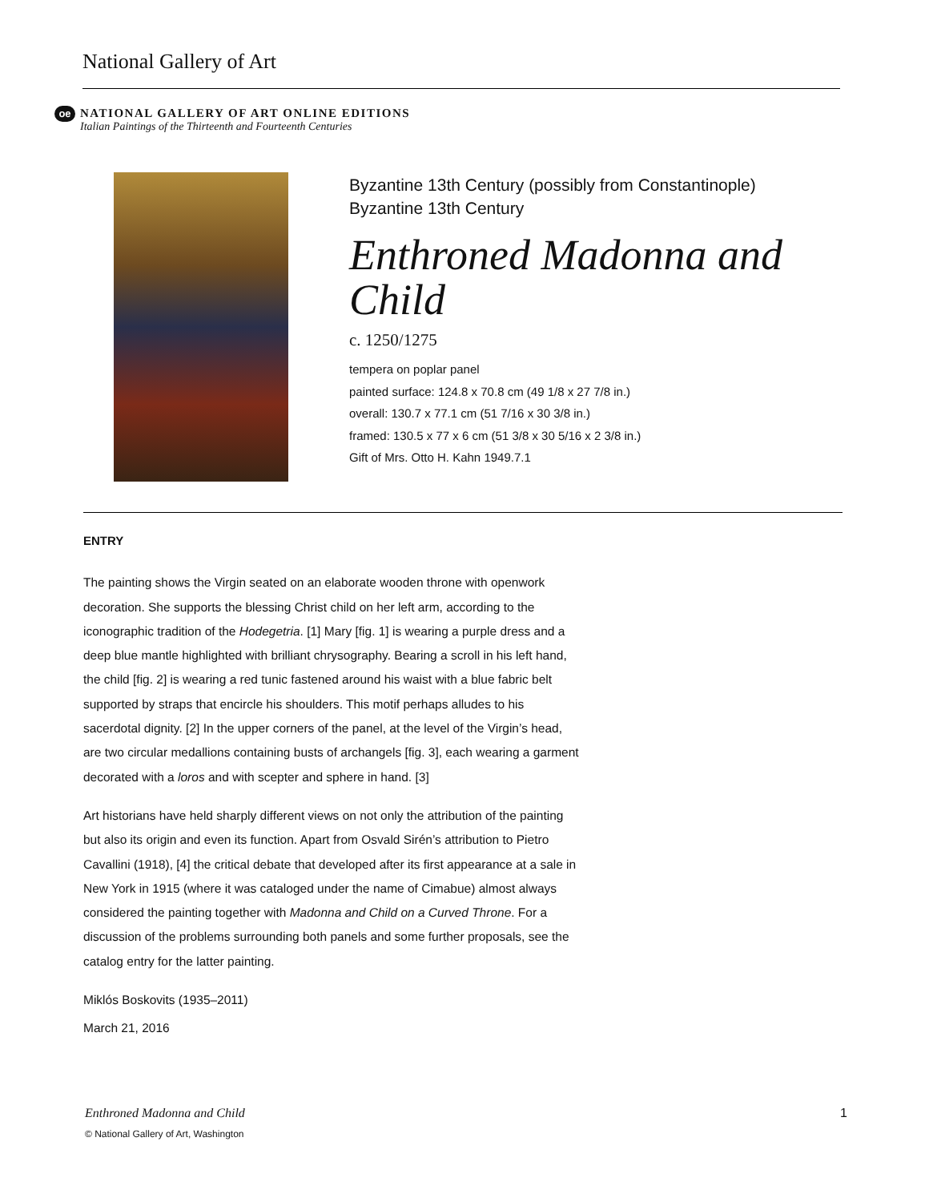National Gallery of Art
oe NATIONAL GALLERY OF ART ONLINE EDITIONS Italian Paintings of the Thirteenth and Fourteenth Centuries
Byzantine 13th Century (possibly from Constantinople)
Byzantine 13th Century
Enthroned Madonna and Child
c. 1250/1275
tempera on poplar panel
painted surface: 124.8 x 70.8 cm (49 1/8 x 27 7/8 in.)
overall: 130.7 x 77.1 cm (51 7/16 x 30 3/8 in.)
framed: 130.5 x 77 x 6 cm (51 3/8 x 30 5/16 x 2 3/8 in.)
Gift of Mrs. Otto H. Kahn 1949.7.1
ENTRY
The painting shows the Virgin seated on an elaborate wooden throne with openwork decoration. She supports the blessing Christ child on her left arm, according to the iconographic tradition of the Hodegetria. [1] Mary [fig. 1] is wearing a purple dress and a deep blue mantle highlighted with brilliant chrysography. Bearing a scroll in his left hand, the child [fig. 2] is wearing a red tunic fastened around his waist with a blue fabric belt supported by straps that encircle his shoulders. This motif perhaps alludes to his sacerdotal dignity. [2] In the upper corners of the panel, at the level of the Virgin’s head, are two circular medallions containing busts of archangels [fig. 3], each wearing a garment decorated with a loros and with scepter and sphere in hand. [3]
Art historians have held sharply different views on not only the attribution of the painting but also its origin and even its function. Apart from Osvald Sirén’s attribution to Pietro Cavallini (1918), [4] the critical debate that developed after its first appearance at a sale in New York in 1915 (where it was cataloged under the name of Cimabue) almost always considered the painting together with Madonna and Child on a Curved Throne. For a discussion of the problems surrounding both panels and some further proposals, see the catalog entry for the latter painting.
Miklós Boskovits (1935–2011)
March 21, 2016
1 Enthroned Madonna and Child
© National Gallery of Art, Washington